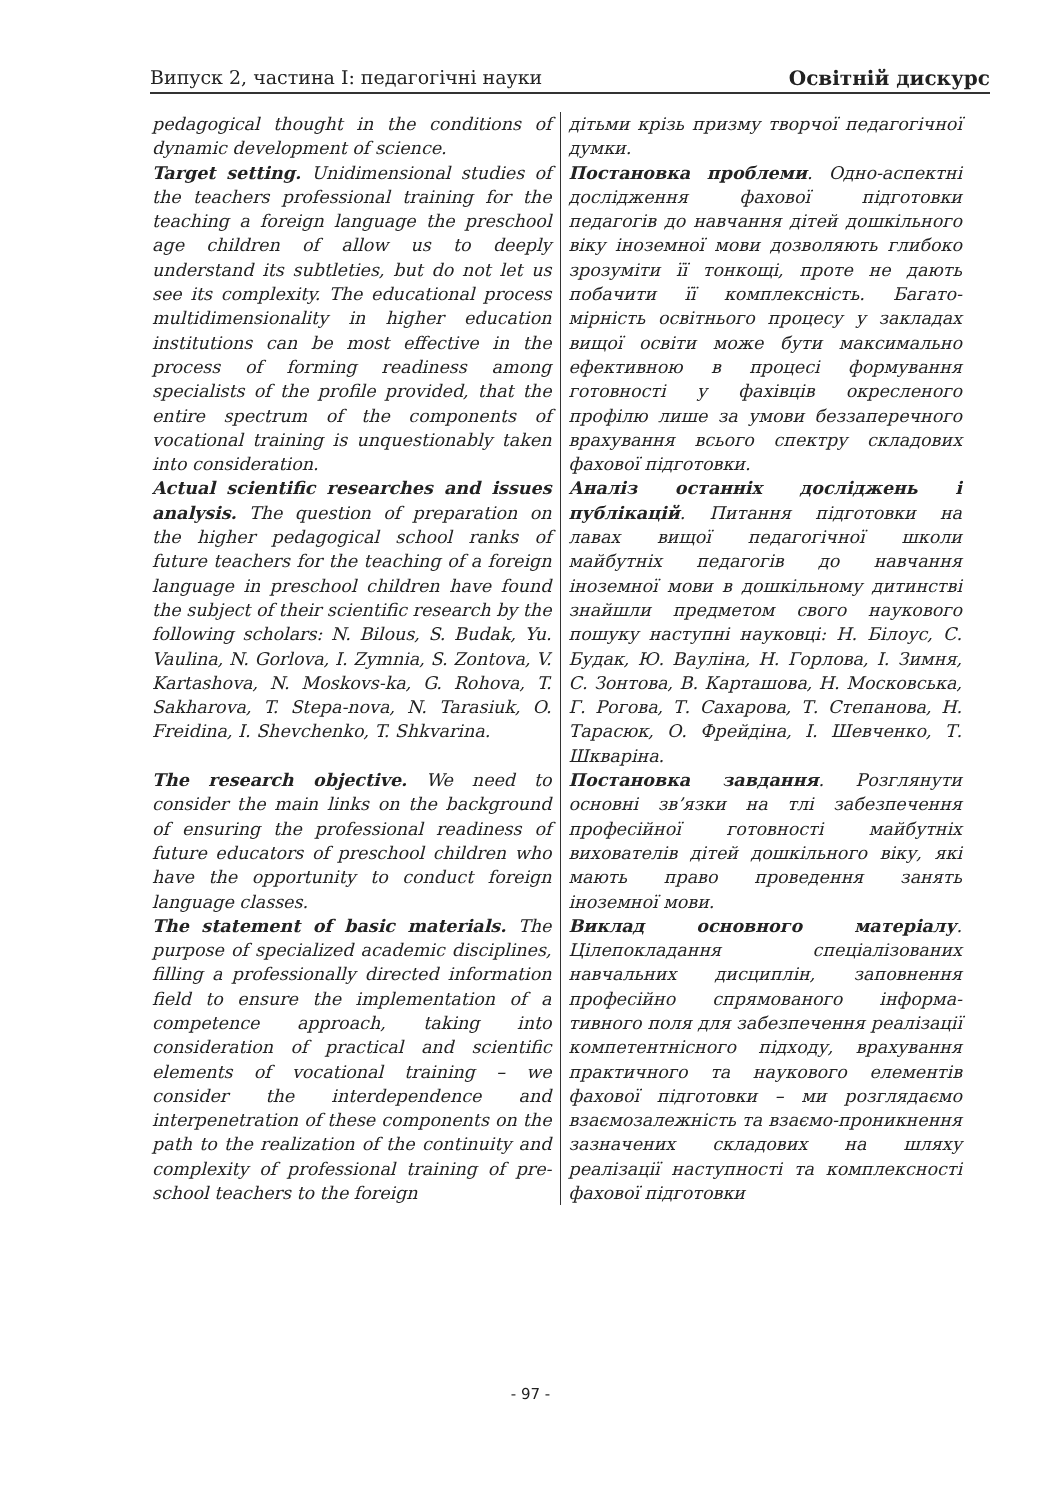Випуск 2, частина І: педагогічні науки Освітній дискурс
| pedagogical thought in the conditions of dynamic development of science. | дітьми крізь призму творчої педагогічної думки. |
| Target setting. Unidimensional studies of the teachers professional training for the teaching a foreign language the preschool age children of allow us to deeply understand its subtleties, but do not let us see its complexity. The educational process multidimensionality in higher education institutions can be most effective in the process of forming readiness among specialists of the profile provided, that the entire spectrum of the components of vocational training is unquestionably taken into consideration. | Постановка проблеми . Одно-аспектні дослідження фахової підготовки педагогів до навчання дітей дошкільного віку іноземної мови дозволяють глибоко зрозуміти її тонкощі, проте не дають побачити її комплексність. Багато-мірність освітнього процесу у закладах вищої освіти може бути максимально ефективною в процесі формування готовності у фахівців окресленого профілю лише за умови беззаперечного врахування всього спектру складових фахової підготовки. |
| Actual scientific researches and issues analysis. The question of preparation on the higher pedagogical school ranks of future teachers for the teaching of a foreign language in preschool children have found the subject of their scientific research by the following scholars: N. Bilous, S. Budak, Yu. Vaulina, N. Gorlova, I. Zymnia, S. Zontova, V. Kartashova, N. Moskovs-ka, G. Rohova, T. Sakharova, T. Stepa-nova, N. Tarasiuk, O. Freidina, I. Shevchenko, T. Shkvarina. | Аналіз останніх досліджень і публікацій . Питання підготовки на лавах вищої педагогічної школи майбутніх педагогів до навчання іноземної мови в дошкільному дитинстві знайшли предметом свого наукового пошуку наступні науковці: Н. Білоус, С. Будак, Ю. Вауліна, Н. Горлова, І. Зимня, С. Зонтова, В. Карташова, Н. Московська, Г. Рогова, Т. Сахарова, Т. Степанова, Н. Тарасюк, О. Фрейдіна, І. Шевченко, Т. Шкваріна. |
| The research objective. We need to consider the main links on the background of ensuring the professional readiness of future educators of preschool children who have the opportunity to conduct foreign language classes. | Постановка завдання . Розглянути основні зв’язки на тлі забезпечення професійної готовності майбутніх вихователів дітей дошкільного віку, які мають право проведення занять іноземної мови. |
| The statement of basic materials. The purpose of specialized academic disciplines, filling a professionally directed information field to ensure the implementation of a competence approach, taking into consideration of practical and scientific elements of vocational training – we consider the interdependence and interpenetration of these components on the path to the realization of the continuity and complexity of professional training of pre-school teachers to the foreign | Виклад основного матеріалу . Цілепокладання спеціалізованих навчальних дисциплін, заповнення професійно спрямованого інформа-тивного поля для забезпечення реалізації компетентнісного підходу, врахування практичного та наукового елементів фахової підготовки – ми розглядаємо взаємозалежність та взаємо-проникнення зазначених складових на шляху реалізації наступності та комплексності фахової підготовки |
- 97 -